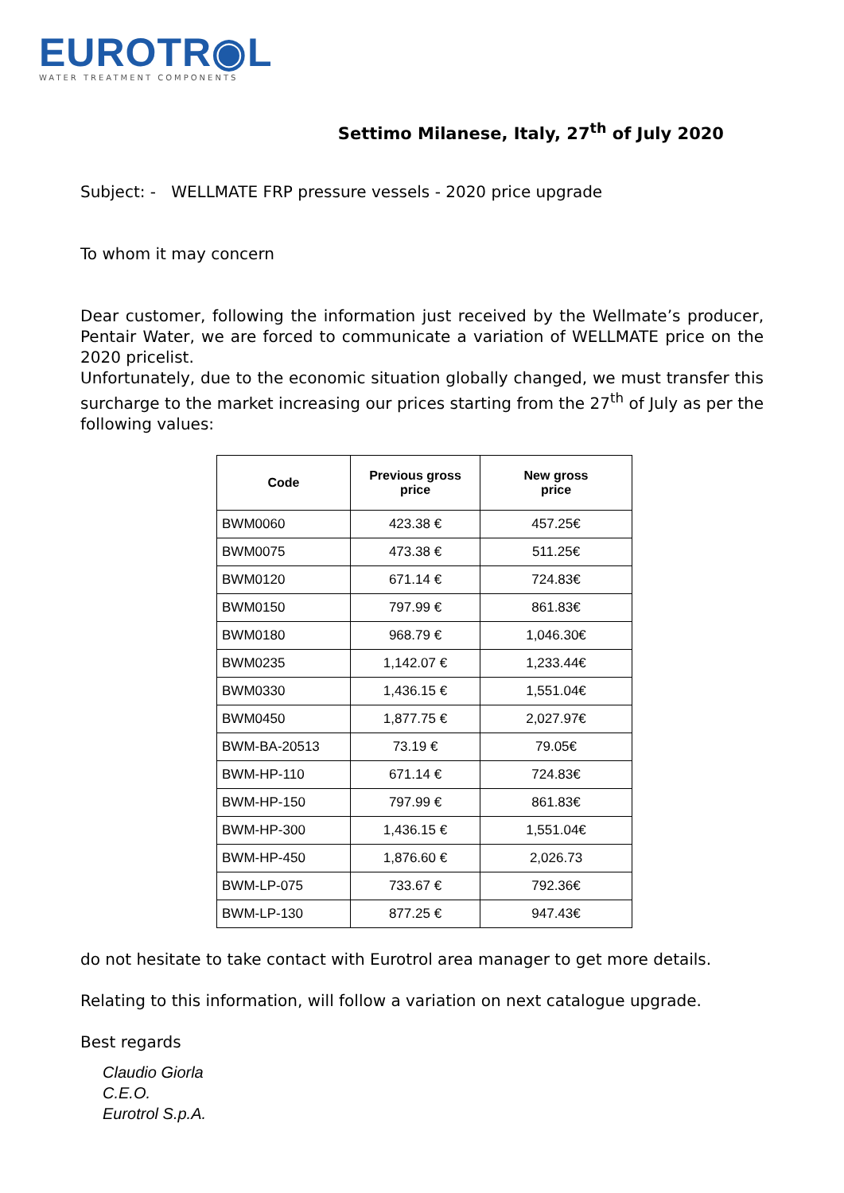EUROTR◉L
WATER TREATMENT COMPONENTS
Settimo Milanese, Italy, 27<sup>th</sup> of July 2020
Subject: - WELLMATE FRP pressure vessels - 2020 price upgrade
To whom it may concern
Dear customer, following the information just received by the Wellmate’s producer, Pentair Water, we are forced to communicate a variation of WELLMATE price on the 2020 pricelist.
Unfortunately, due to the economic situation globally changed, we must transfer this surcharge to the market increasing our prices starting from the 27<sup>th</sup> of July as per the following values:
| Code | Previous gross price | New gross price |
| --- | --- | --- |
| BWM0060 | 423.38 € | 457.25€ |
| BWM0075 | 473.38 € | 511.25€ |
| BWM0120 | 671.14 € | 724.83€ |
| BWM0150 | 797.99 € | 861.83€ |
| BWM0180 | 968.79 € | 1,046.30€ |
| BWM0235 | 1,142.07 € | 1,233.44€ |
| BWM0330 | 1,436.15 € | 1,551.04€ |
| BWM0450 | 1,877.75 € | 2,027.97€ |
| BWM-BA-20513 | 73.19 € | 79.05€ |
| BWM-HP-110 | 671.14 € | 724.83€ |
| BWM-HP-150 | 797.99 € | 861.83€ |
| BWM-HP-300 | 1,436.15 € | 1,551.04€ |
| BWM-HP-450 | 1,876.60 € | 2,026.73 |
| BWM-LP-075 | 733.67 € | 792.36€ |
| BWM-LP-130 | 877.25 € | 947.43€ |
do not hesitate to take contact with Eurotrol area manager to get more details.
Relating to this information, will follow a variation on next catalogue upgrade.
Best regards
Claudio Giorla
C.E.O.
Eurotrol S.p.A.